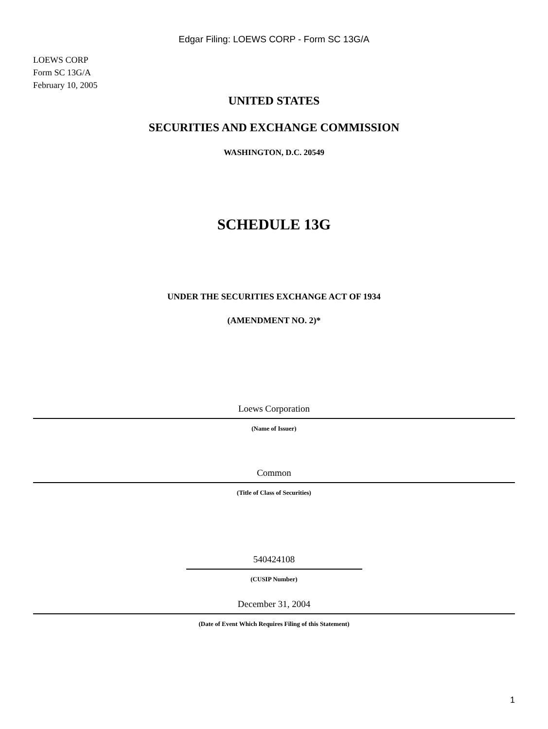Edgar Filing: LOEWS CORP - Form SC 13G/A
LOEWS CORP
Form SC 13G/A
February 10, 2005
UNITED STATES
SECURITIES AND EXCHANGE COMMISSION
WASHINGTON, D.C. 20549
SCHEDULE 13G
UNDER THE SECURITIES EXCHANGE ACT OF 1934
(AMENDMENT NO. 2)*
Loews Corporation
(Name of Issuer)
Common
(Title of Class of Securities)
540424108
(CUSIP Number)
December 31, 2004
(Date of Event Which Requires Filing of this Statement)
1